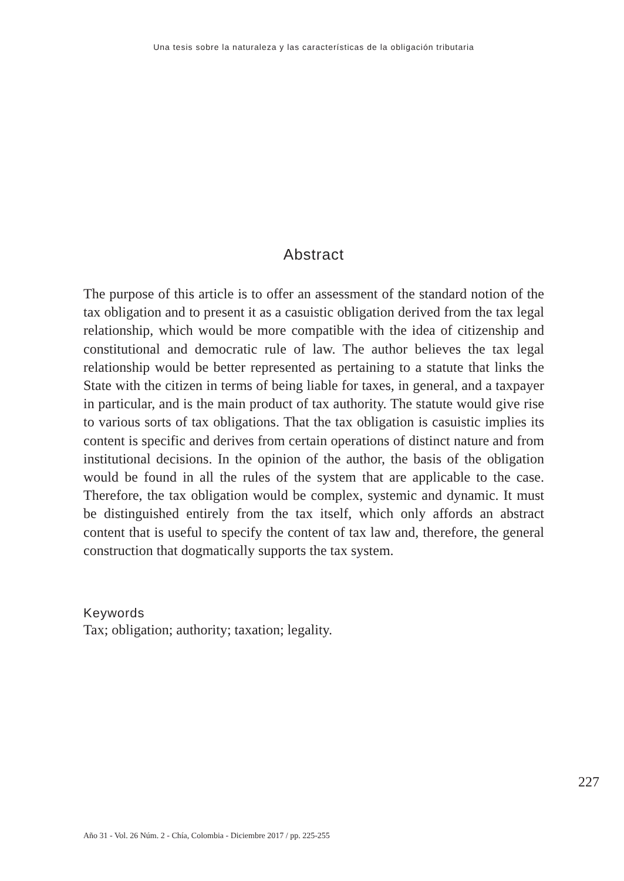Una tesis sobre la naturaleza y las características de la obligación tributaria
Abstract
The purpose of this article is to offer an assessment of the standard notion of the tax obligation and to present it as a casuistic obligation derived from the tax legal relationship, which would be more compatible with the idea of citizenship and constitutional and democratic rule of law. The author believes the tax legal relationship would be better represented as pertaining to a statute that links the State with the citizen in terms of being liable for taxes, in general, and a taxpayer in particular, and is the main product of tax authority. The statute would give rise to various sorts of tax obligations. That the tax obligation is casuistic implies its content is specific and derives from certain operations of distinct nature and from institutional decisions. In the opinion of the author, the basis of the obligation would be found in all the rules of the system that are applicable to the case. Therefore, the tax obligation would be complex, systemic and dynamic. It must be distinguished entirely from the tax itself, which only affords an abstract content that is useful to specify the content of tax law and, therefore, the general construction that dogmatically supports the tax system.
Keywords
Tax; obligation; authority; taxation; legality.
227
Año 31 - Vol. 26 Núm. 2 - Chía, Colombia - Diciembre 2017 / pp. 225-255